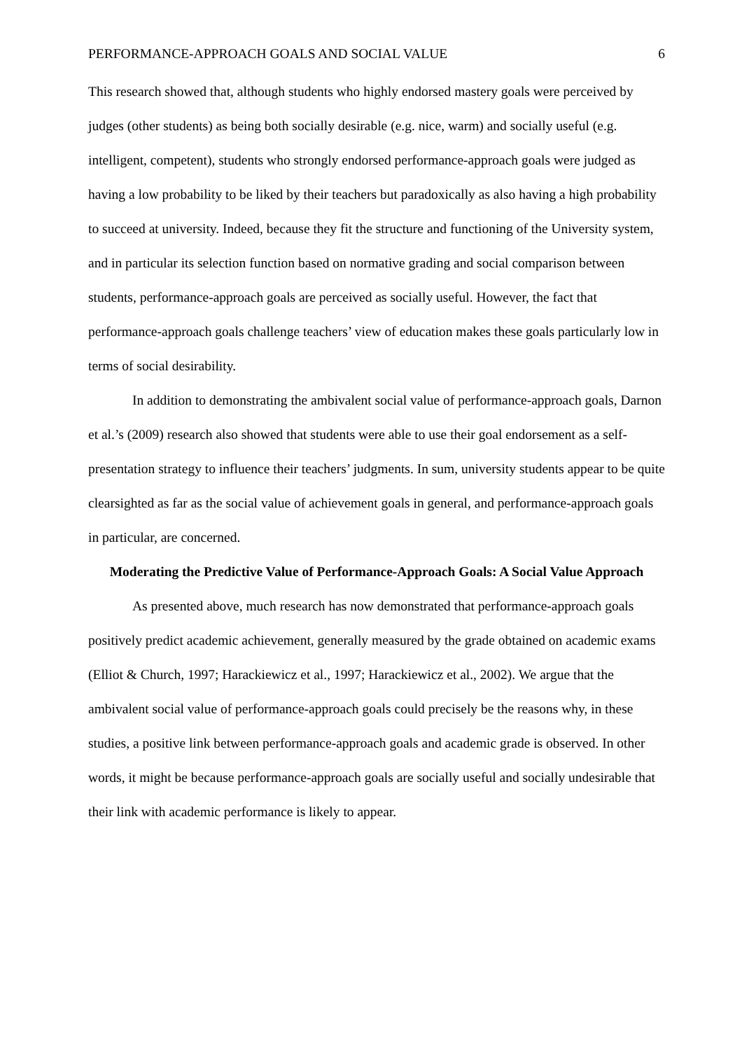PERFORMANCE-APPROACH GOALS AND SOCIAL VALUE 6
This research showed that, although students who highly endorsed mastery goals were perceived by judges (other students) as being both socially desirable (e.g. nice, warm) and socially useful (e.g. intelligent, competent), students who strongly endorsed performance-approach goals were judged as having a low probability to be liked by their teachers but paradoxically as also having a high probability to succeed at university. Indeed, because they fit the structure and functioning of the University system, and in particular its selection function based on normative grading and social comparison between students, performance-approach goals are perceived as socially useful. However, the fact that performance-approach goals challenge teachers’ view of education makes these goals particularly low in terms of social desirability.
In addition to demonstrating the ambivalent social value of performance-approach goals, Darnon et al.’s (2009) research also showed that students were able to use their goal endorsement as a self-presentation strategy to influence their teachers’ judgments. In sum, university students appear to be quite clearsighted as far as the social value of achievement goals in general, and performance-approach goals in particular, are concerned.
Moderating the Predictive Value of Performance-Approach Goals: A Social Value Approach
As presented above, much research has now demonstrated that performance-approach goals positively predict academic achievement, generally measured by the grade obtained on academic exams (Elliot & Church, 1997; Harackiewicz et al., 1997; Harackiewicz et al., 2002). We argue that the ambivalent social value of performance-approach goals could precisely be the reasons why, in these studies, a positive link between performance-approach goals and academic grade is observed. In other words, it might be because performance-approach goals are socially useful and socially undesirable that their link with academic performance is likely to appear.